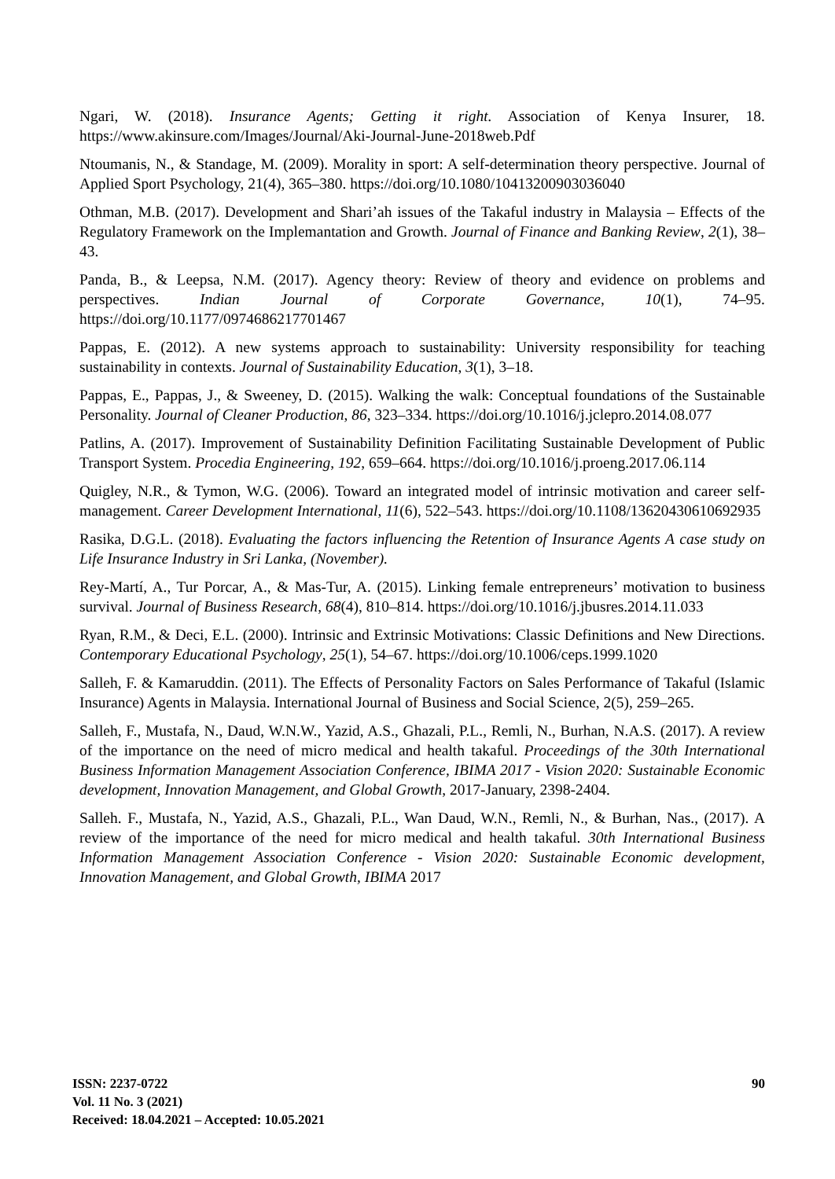Ngari, W. (2018). Insurance Agents; Getting it right. Association of Kenya Insurer, 18. https://www.akinsure.com/Images/Journal/Aki-Journal-June-2018web.Pdf
Ntoumanis, N., & Standage, M. (2009). Morality in sport: A self-determination theory perspective. Journal of Applied Sport Psychology, 21(4), 365–380. https://doi.org/10.1080/10413200903036040
Othman, M.B. (2017). Development and Shari’ah issues of the Takaful industry in Malaysia – Effects of the Regulatory Framework on the Implemantation and Growth. Journal of Finance and Banking Review, 2(1), 38–43.
Panda, B., & Leepsa, N.M. (2017). Agency theory: Review of theory and evidence on problems and perspectives. Indian Journal of Corporate Governance, 10(1), 74–95. https://doi.org/10.1177/0974686217701467
Pappas, E. (2012). A new systems approach to sustainability: University responsibility for teaching sustainability in contexts. Journal of Sustainability Education, 3(1), 3–18.
Pappas, E., Pappas, J., & Sweeney, D. (2015). Walking the walk: Conceptual foundations of the Sustainable Personality. Journal of Cleaner Production, 86, 323–334. https://doi.org/10.1016/j.jclepro.2014.08.077
Patlins, A. (2017). Improvement of Sustainability Definition Facilitating Sustainable Development of Public Transport System. Procedia Engineering, 192, 659–664. https://doi.org/10.1016/j.proeng.2017.06.114
Quigley, N.R., & Tymon, W.G. (2006). Toward an integrated model of intrinsic motivation and career self-management. Career Development International, 11(6), 522–543. https://doi.org/10.1108/13620430610692935
Rasika, D.G.L. (2018). Evaluating the factors influencing the Retention of Insurance Agents A case study on Life Insurance Industry in Sri Lanka, (November).
Rey-Martí, A., Tur Porcar, A., & Mas-Tur, A. (2015). Linking female entrepreneurs’ motivation to business survival. Journal of Business Research, 68(4), 810–814. https://doi.org/10.1016/j.jbusres.2014.11.033
Ryan, R.M., & Deci, E.L. (2000). Intrinsic and Extrinsic Motivations: Classic Definitions and New Directions. Contemporary Educational Psychology, 25(1), 54–67. https://doi.org/10.1006/ceps.1999.1020
Salleh, F. & Kamaruddin. (2011). The Effects of Personality Factors on Sales Performance of Takaful (Islamic Insurance) Agents in Malaysia. International Journal of Business and Social Science, 2(5), 259–265.
Salleh, F., Mustafa, N., Daud, W.N.W., Yazid, A.S., Ghazali, P.L., Remli, N., Burhan, N.A.S. (2017). A review of the importance on the need of micro medical and health takaful. Proceedings of the 30th International Business Information Management Association Conference, IBIMA 2017 - Vision 2020: Sustainable Economic development, Innovation Management, and Global Growth, 2017-January, 2398-2404.
Salleh. F., Mustafa, N., Yazid, A.S., Ghazali, P.L., Wan Daud, W.N., Remli, N., & Burhan, Nas., (2017). A review of the importance of the need for micro medical and health takaful. 30th International Business Information Management Association Conference - Vision 2020: Sustainable Economic development, Innovation Management, and Global Growth, IBIMA 2017
ISSN: 2237-0722
Vol. 11 No. 3 (2021)
Received: 18.04.2021 – Accepted: 10.05.2021
90